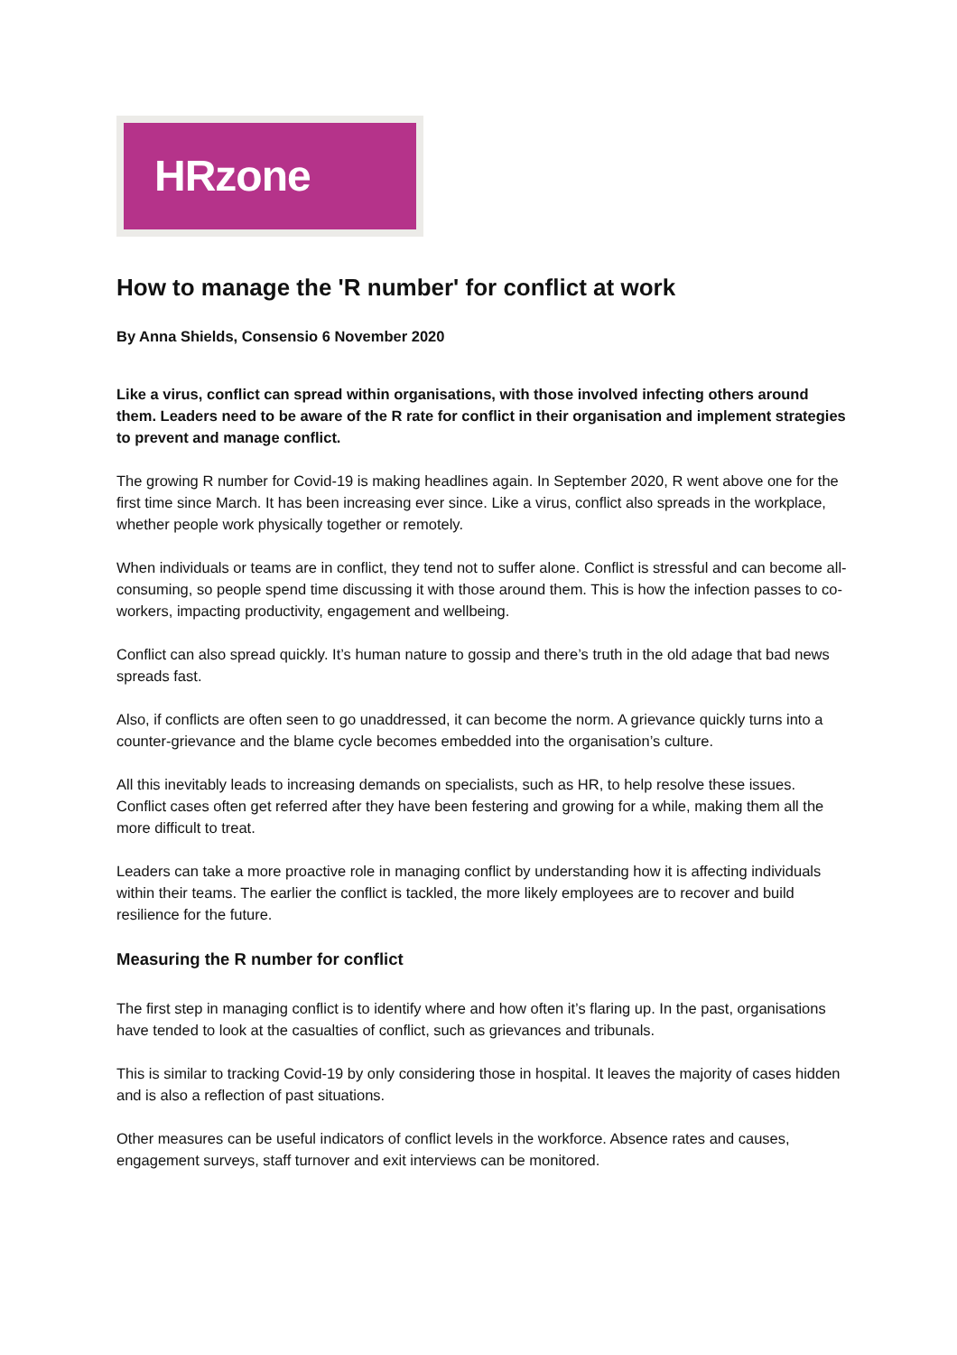HRzone
How to manage the 'R number' for conflict at work
By Anna Shields, Consensio 6 November 2020
Like a virus, conflict can spread within organisations, with those involved infecting others around them. Leaders need to be aware of the R rate for conflict in their organisation and implement strategies to prevent and manage conflict.
The growing R number for Covid-19 is making headlines again. In September 2020, R went above one for the first time since March. It has been increasing ever since. Like a virus, conflict also spreads in the workplace, whether people work physically together or remotely.
When individuals or teams are in conflict, they tend not to suffer alone. Conflict is stressful and can become all-consuming, so people spend time discussing it with those around them. This is how the infection passes to co-workers, impacting productivity, engagement and wellbeing.
Conflict can also spread quickly. It’s human nature to gossip and there’s truth in the old adage that bad news spreads fast.
Also, if conflicts are often seen to go unaddressed, it can become the norm. A grievance quickly turns into a counter-grievance and the blame cycle becomes embedded into the organisation’s culture.
All this inevitably leads to increasing demands on specialists, such as HR, to help resolve these issues. Conflict cases often get referred after they have been festering and growing for a while, making them all the more difficult to treat.
Leaders can take a more proactive role in managing conflict by understanding how it is affecting individuals within their teams. The earlier the conflict is tackled, the more likely employees are to recover and build resilience for the future.
Measuring the R number for conflict
The first step in managing conflict is to identify where and how often it’s flaring up. In the past, organisations have tended to look at the casualties of conflict, such as grievances and tribunals.
This is similar to tracking Covid-19 by only considering those in hospital. It leaves the majority of cases hidden and is also a reflection of past situations.
Other measures can be useful indicators of conflict levels in the workforce. Absence rates and causes, engagement surveys, staff turnover and exit interviews can be monitored.